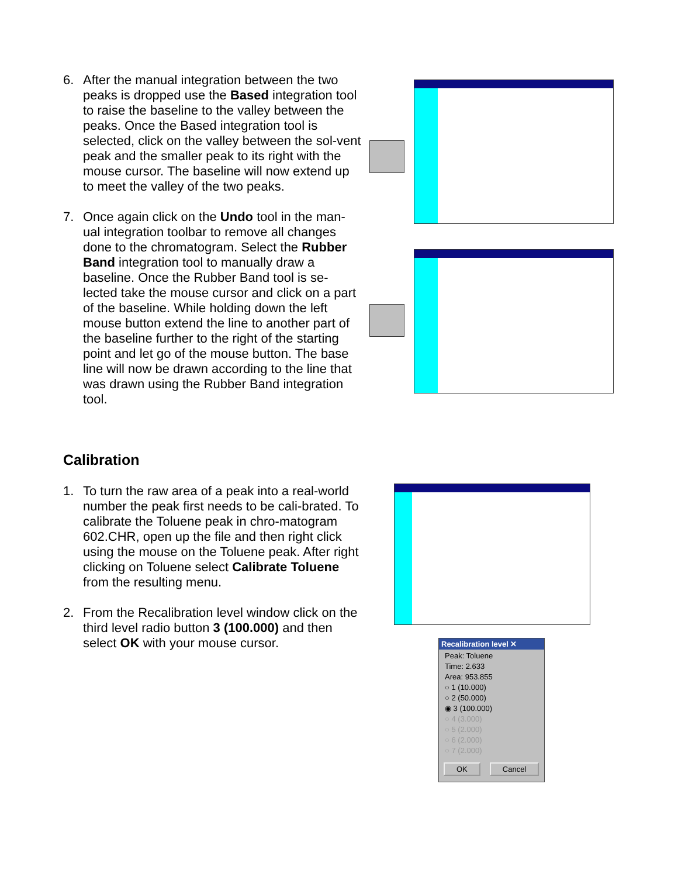6. After the manual integration between the two peaks is dropped use the Based integration tool to raise the baseline to the valley between the peaks. Once the Based integration tool is selected, click on the valley between the sol-vent peak and the smaller peak to its right with the mouse cursor. The baseline will now extend up to meet the valley of the two peaks.
7. Once again click on the Undo tool in the man-ual integration toolbar to remove all changes done to the chromatogram. Select the Rubber Band integration tool to manually draw a baseline. Once the Rubber Band tool is se-lected take the mouse cursor and click on a part of the baseline. While holding down the left mouse button extend the line to another part of the baseline further to the right of the starting point and let go of the mouse button. The base line will now be drawn according to the line that was drawn using the Rubber Band integration tool.
Calibration
1. To turn the raw area of a peak into a real-world number the peak first needs to be cali-brated. To calibrate the Toluene peak in chro-matogram 602.CHR, open up the file and then right click using the mouse on the Toluene peak. After right clicking on Toluene select Calibrate Toluene from the resulting menu.
2. From the Recalibration level window click on the third level radio button 3 (100.000) and then select OK with your mouse cursor.
Recalibration level ✕
Peak: Toluene
Time: 2.633
Area: 953.855
○ 1 (10.000)
○ 2 (50.000)
◉ 3 (100.000)
○ 4 (3.000)
○ 5 (2.000)
○ 6 (2.000)
○ 7 (2.000)
OK Cancel